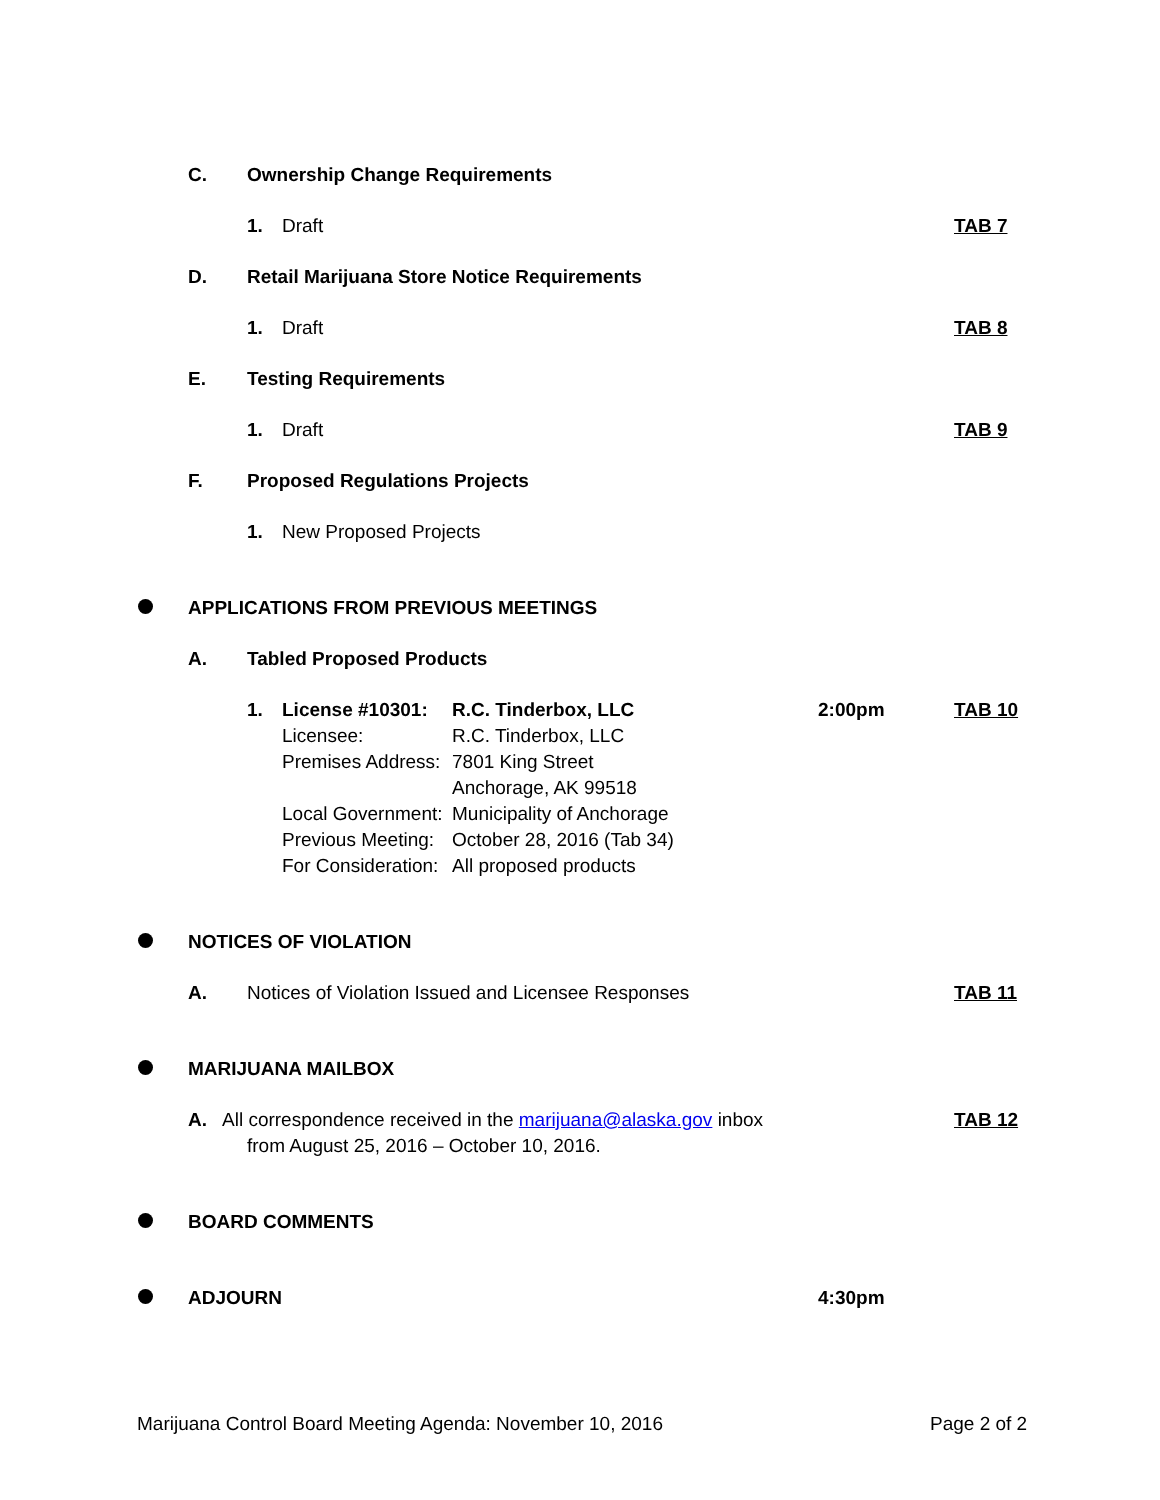C. Ownership Change Requirements
1. Draft TAB 7
D. Retail Marijuana Store Notice Requirements
1. Draft TAB 8
E. Testing Requirements
1. Draft TAB 9
F. Proposed Regulations Projects
1. New Proposed Projects
APPLICATIONS FROM PREVIOUS MEETINGS
A. Tabled Proposed Products
1. License #10301: R.C. Tinderbox, LLC 2:00pm TAB 10
Licensee: R.C. Tinderbox, LLC
Premises Address: 7801 King Street
Anchorage, AK 99518
Local Government: Municipality of Anchorage
Previous Meeting: October 28, 2016 (Tab 34)
For Consideration: All proposed products
NOTICES OF VIOLATION
A. Notices of Violation Issued and Licensee Responses TAB 11
MARIJUANA MAILBOX
A. All correspondence received in the marijuana@alaska.gov inbox TAB 12
from August 25, 2016 – October 10, 2016.
BOARD COMMENTS
ADJOURN 4:30pm
Marijuana Control Board Meeting Agenda: November 10, 2016 Page 2 of 2